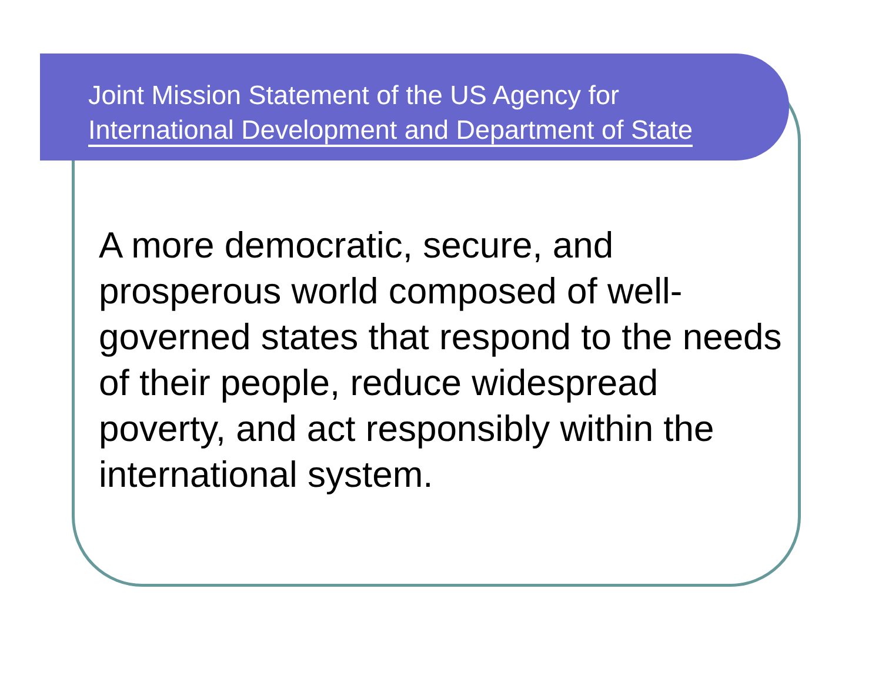Joint Mission Statement of the US Agency for
International Development and Department of State
A more democratic, secure, and prosperous world composed of well-governed states that respond to the needs of their people, reduce widespread poverty, and act responsibly within the international system.